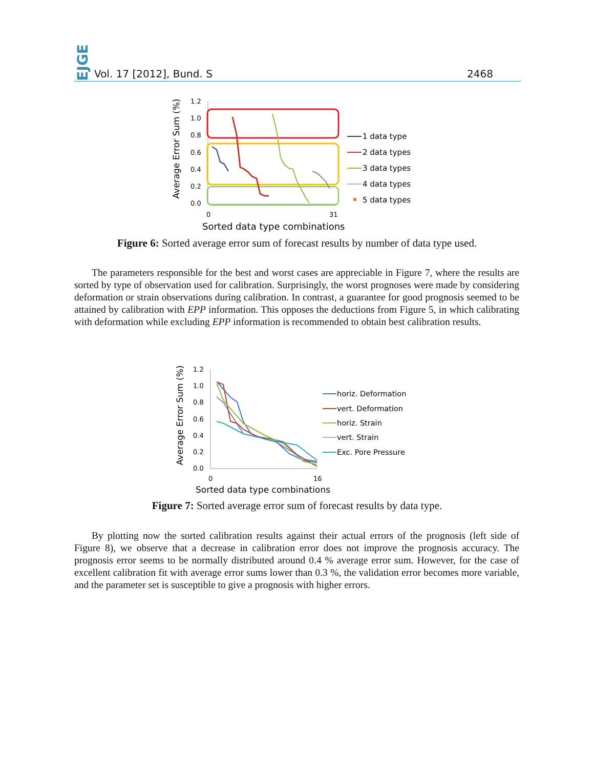EJGE Vol. 17 [2012], Bund. S 2468
Average Error Sum (%)
1.2
1.0
0.8
0.6
0.4
0.2
0.0
0
31
Sorted data type combinations
1 data type
2 data types
3 data types
4 data types
5 data types
Figure 6: Sorted average error sum of forecast results by number of data type used.
The parameters responsible for the best and worst cases are appreciable in Figure 7, where the results are sorted by type of observation used for calibration. Surprisingly, the worst prognoses were made by considering deformation or strain observations during calibration. In contrast, a guarantee for good prognosis seemed to be attained by calibration with EPP information. This opposes the deductions from Figure 5, in which calibrating with deformation while excluding EPP information is recommended to obtain best calibration results.
Average Error Sum (%)
1.2
1.0
0.8
0.6
0.4
0.2
0.0
0
16
Sorted data type combinations
horiz. Deformation
vert. Deformation
horiz. Strain
vert. Strain
Exc. Pore Pressure
Figure 7: Sorted average error sum of forecast results by data type.
By plotting now the sorted calibration results against their actual errors of the prognosis (left side of Figure 8), we observe that a decrease in calibration error does not improve the prognosis accuracy. The prognosis error seems to be normally distributed around 0.4 % average error sum. However, for the case of excellent calibration fit with average error sums lower than 0.3 %, the validation error becomes more variable, and the parameter set is susceptible to give a prognosis with higher errors.